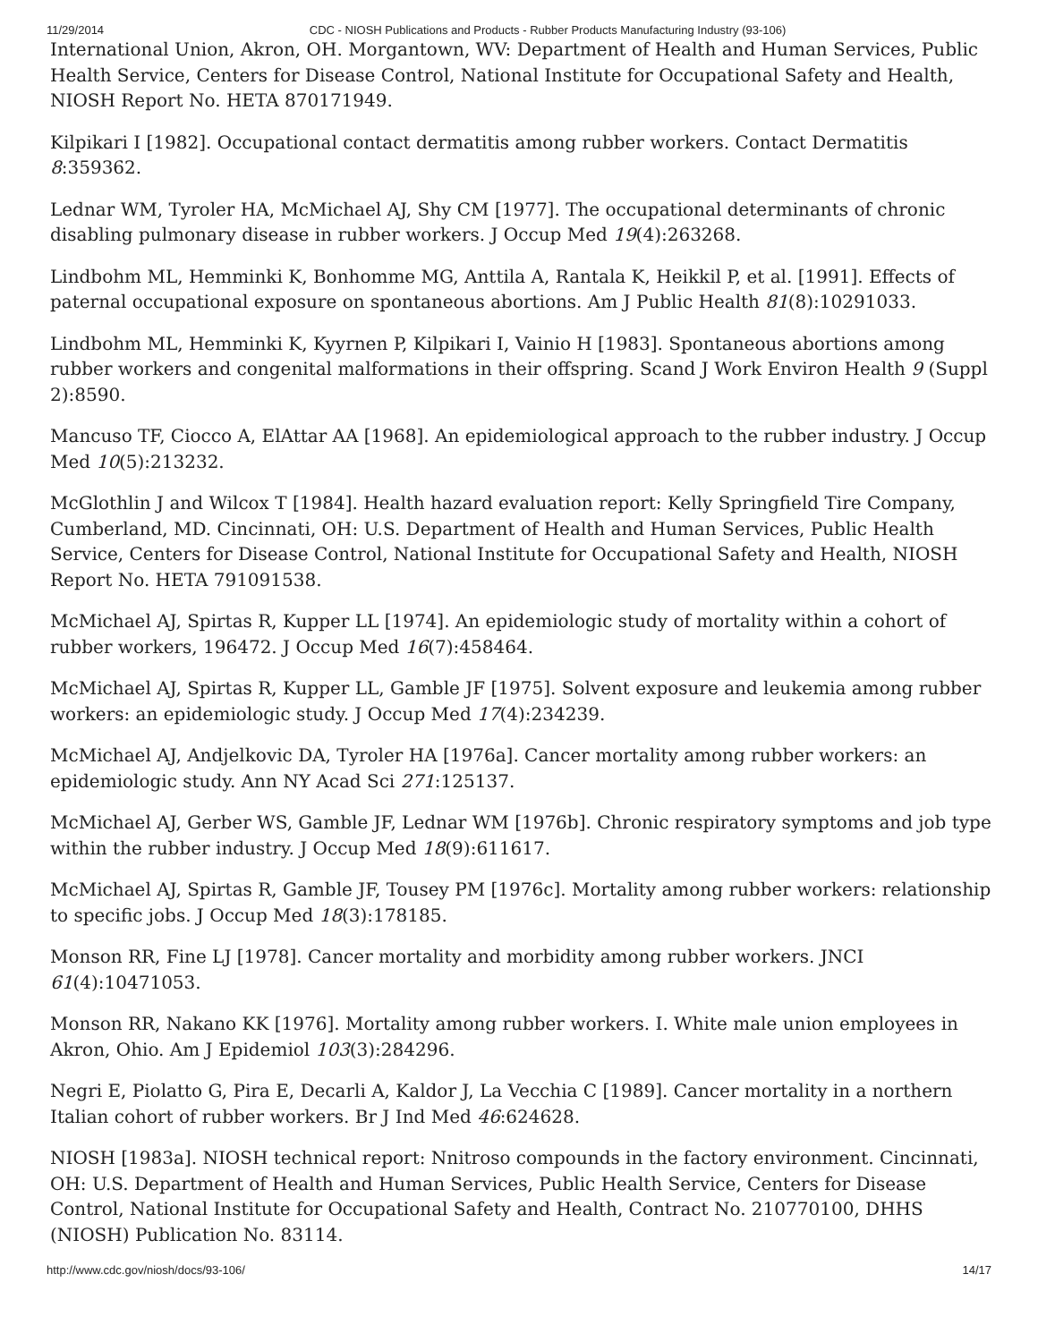11/29/2014 CDC - NIOSH Publications and Products - Rubber Products Manufacturing Industry (93-106)
International Union, Akron, OH. Morgantown, WV: Department of Health and Human Services, Public Health Service, Centers for Disease Control, National Institute for Occupational Safety and Health, NIOSH Report No. HETA 870171949.
Kilpikari I [1982]. Occupational contact dermatitis among rubber workers. Contact Dermatitis 8:359362.
Lednar WM, Tyroler HA, McMichael AJ, Shy CM [1977]. The occupational determinants of chronic disabling pulmonary disease in rubber workers. J Occup Med 19(4):263268.
Lindbohm ML, Hemminki K, Bonhomme MG, Anttila A, Rantala K, Heikkil P, et al. [1991]. Effects of paternal occupational exposure on spontaneous abortions. Am J Public Health 81(8):10291033.
Lindbohm ML, Hemminki K, Kyyrnen P, Kilpikari I, Vainio H [1983]. Spontaneous abortions among rubber workers and congenital malformations in their offspring. Scand J Work Environ Health 9 (Suppl 2):8590.
Mancuso TF, Ciocco A, ElAttar AA [1968]. An epidemiological approach to the rubber industry. J Occup Med 10(5):213232.
McGlothlin J and Wilcox T [1984]. Health hazard evaluation report: Kelly Springfield Tire Company, Cumberland, MD. Cincinnati, OH: U.S. Department of Health and Human Services, Public Health Service, Centers for Disease Control, National Institute for Occupational Safety and Health, NIOSH Report No. HETA 791091538.
McMichael AJ, Spirtas R, Kupper LL [1974]. An epidemiologic study of mortality within a cohort of rubber workers, 196472. J Occup Med 16(7):458464.
McMichael AJ, Spirtas R, Kupper LL, Gamble JF [1975]. Solvent exposure and leukemia among rubber workers: an epidemiologic study. J Occup Med 17(4):234239.
McMichael AJ, Andjelkovic DA, Tyroler HA [1976a]. Cancer mortality among rubber workers: an epidemiologic study. Ann NY Acad Sci 271:125137.
McMichael AJ, Gerber WS, Gamble JF, Lednar WM [1976b]. Chronic respiratory symptoms and job type within the rubber industry. J Occup Med 18(9):611617.
McMichael AJ, Spirtas R, Gamble JF, Tousey PM [1976c]. Mortality among rubber workers: relationship to specific jobs. J Occup Med 18(3):178185.
Monson RR, Fine LJ [1978]. Cancer mortality and morbidity among rubber workers. JNCI 61(4):10471053.
Monson RR, Nakano KK [1976]. Mortality among rubber workers. I. White male union employees in Akron, Ohio. Am J Epidemiol 103(3):284296.
Negri E, Piolatto G, Pira E, Decarli A, Kaldor J, La Vecchia C [1989]. Cancer mortality in a northern Italian cohort of rubber workers. Br J Ind Med 46:624628.
NIOSH [1983a]. NIOSH technical report: Nnitroso compounds in the factory environment. Cincinnati, OH: U.S. Department of Health and Human Services, Public Health Service, Centers for Disease Control, National Institute for Occupational Safety and Health, Contract No. 210770100, DHHS (NIOSH) Publication No. 83114.
http://www.cdc.gov/niosh/docs/93-106/ 14/17